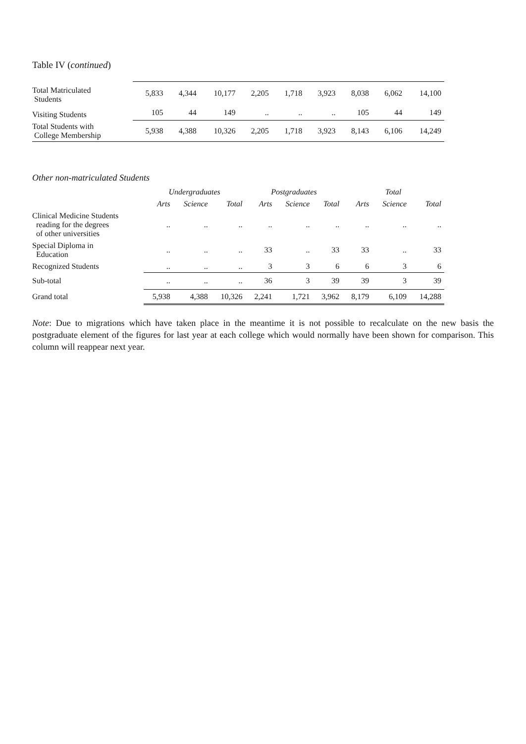Table IV (continued)
| Total Matriculated Students | 5,833 | 4,344 | 10,177 | 2,205 | 1,718 | 3,923 | 8,038 | 6,062 | 14,100 |
| Visiting Students | 105 | 44 | 149 | .. | .. | .. | 105 | 44 | 149 |
| Total Students with College Membership | 5,938 | 4,388 | 10,326 | 2,205 | 1,718 | 3,923 | 8,143 | 6,106 | 14,249 |
Other non-matriculated Students
| | Undergraduates | | | Postgraduates | | | Total | | |
| --- | --- | --- | --- | --- | --- | --- | --- | --- | --- |
| | Arts | Science | Total | Arts | Science | Total | Arts | Science | Total |
| Clinical Medicine Students reading for the degrees of other universities | .. | .. | .. | .. | .. | .. | .. | .. | .. |
| Special Diploma in Education | .. | .. | .. | 33 | .. | 33 | 33 | .. | 33 |
| Recognized Students | .. | .. | .. | 3 | 3 | 6 | 6 | 3 | 6 |
| Sub-total | .. | .. | .. | 36 | 3 | 39 | 39 | 3 | 39 |
| Grand total | 5,938 | 4,388 | 10,326 | 2,241 | 1,721 | 3,962 | 8,179 | 6,109 | 14,288 |
Note: Due to migrations which have taken place in the meantime it is not possible to recalculate on the new basis the postgraduate element of the figures for last year at each college which would normally have been shown for comparison. This column will reappear next year.